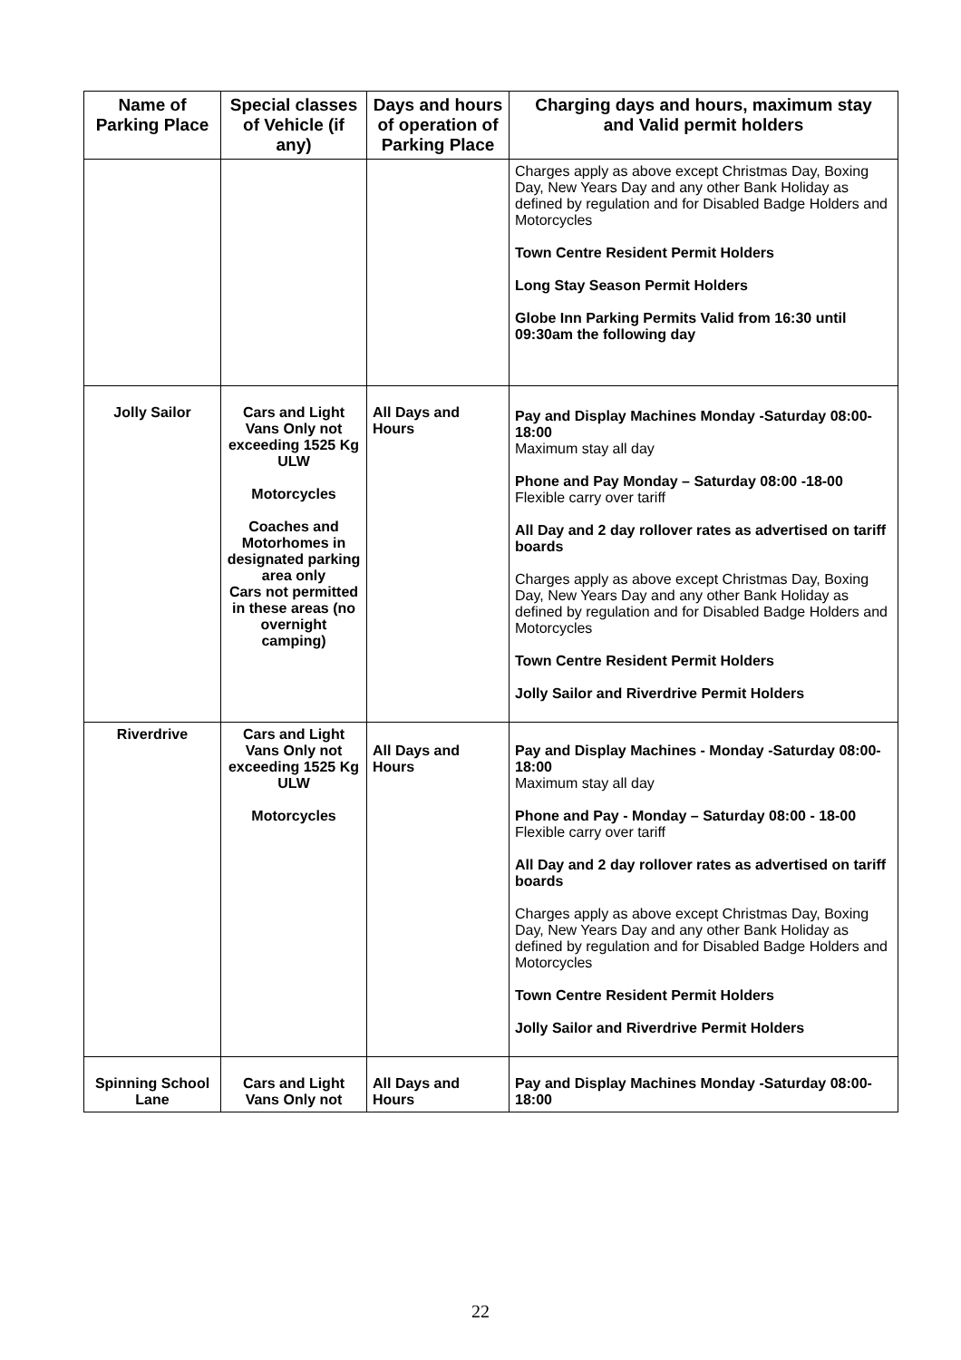| Name of Parking Place | Special classes of Vehicle (if any) | Days and hours of operation of Parking Place | Charging days and hours, maximum stay and Valid permit holders |
| --- | --- | --- | --- |
| | | | Charges apply as above except Christmas Day, Boxing Day, New Years Day and any other Bank Holiday as defined by regulation and for Disabled Badge Holders and Motorcycles Town Centre Resident Permit Holders Long Stay Season Permit Holders Globe Inn Parking Permits Valid from 16:30 until 09:30am the following day |
| Jolly Sailor | Cars and Light Vans Only not exceeding 1525 Kg ULW Motorcycles Coaches and Motorhomes in designated parking area only Cars not permitted in these areas (no overnight camping) | All Days and Hours | Pay and Display Machines Monday -Saturday 08:00-18:00 Maximum stay all day Phone and Pay Monday – Saturday 08:00 -18-00 Flexible carry over tariff All Day and 2 day rollover rates as advertised on tariff boards Charges apply as above except Christmas Day, Boxing Day, New Years Day and any other Bank Holiday as defined by regulation and for Disabled Badge Holders and Motorcycles Town Centre Resident Permit Holders Jolly Sailor and Riverdrive Permit Holders |
| Riverdrive | Cars and Light Vans Only not exceeding 1525 Kg ULW Motorcycles | All Days and Hours | Pay and Display Machines - Monday -Saturday 08:00-18:00 Maximum stay all day Phone and Pay - Monday – Saturday 08:00 - 18-00 Flexible carry over tariff All Day and 2 day rollover rates as advertised on tariff boards Charges apply as above except Christmas Day, Boxing Day, New Years Day and any other Bank Holiday as defined by regulation and for Disabled Badge Holders and Motorcycles Town Centre Resident Permit Holders Jolly Sailor and Riverdrive Permit Holders |
| Spinning School Lane | Cars and Light Vans Only not | All Days and Hours | Pay and Display Machines Monday -Saturday 08:00-18:00 |
22